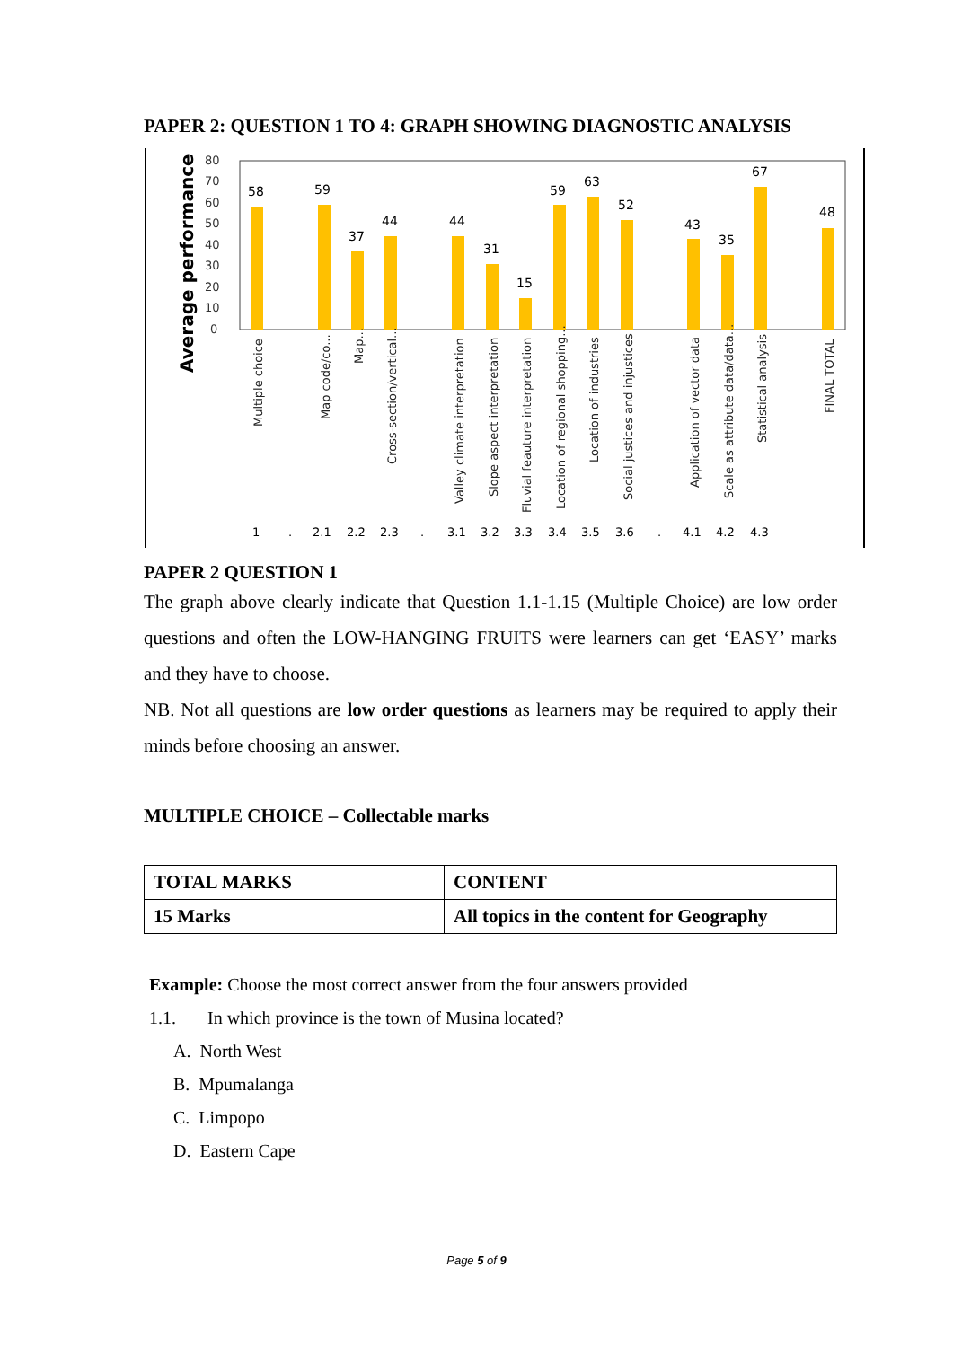PAPER 2: QUESTION 1 TO 4: GRAPH SHOWING DIAGNOSTIC ANALYSIS
80
70
60
50
40
30
20
10
0
Average performance (%)
58
59
37
44
44
31
15
59
63
52
43
35
67
48
Multiple choice
Map code/co...
Map...
Cross-section/vertical...
Valley climate interpretation
Slope aspect interpretation
Fluvial feauture interpretation
Location of regional shopping...
Location of industries
Social justices and injustices
Application of vector data
Scale as attribute data/data...
Statistical analysis
FINAL TOTAL
1
.
2.1
2.2
2.3
.
3.1
3.2
3.3
3.4
3.5
3.6
.
4.1
4.2
4.3
PAPER 2 QUESTION 1
The graph above clearly indicate that Question 1.1-1.15 (Multiple Choice) are low order questions and often the LOW-HANGING FRUITS were learners can get ‘EASY’ marks and they have to choose.
NB. Not all questions are low order questions as learners may be required to apply their minds before choosing an answer.
MULTIPLE CHOICE – Collectable marks
| TOTAL MARKS | CONTENT |
| 15 Marks | All topics in the content for Geography |
Example: Choose the most correct answer from the four answers provided
1.1. In which province is the town of Musina located?
A. North West
B. Mpumalanga
C. Limpopo
D. Eastern Cape
Page 5 of 9